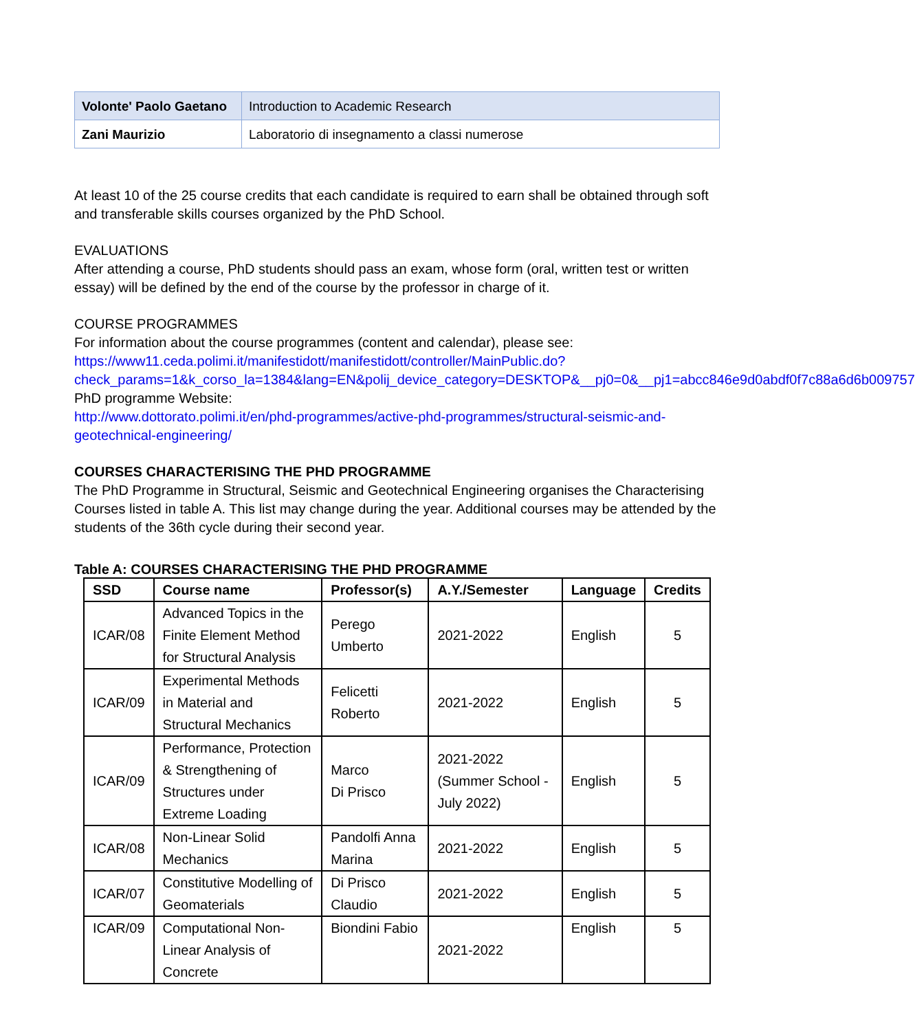| Volonte' Paolo Gaetano | Introduction to Academic Research |
| Zani Maurizio | Laboratorio di insegnamento a classi numerose |
At least 10 of the 25 course credits that each candidate is required to earn shall be obtained through soft and transferable skills courses organized by the PhD School.
EVALUATIONS
After attending a course, PhD students should pass an exam, whose form (oral, written test or written essay) will be defined by the end of the course by the professor in charge of it.
COURSE PROGRAMMES
For information about the course programmes (content and calendar), please see:
https://www11.ceda.polimi.it/manifestidott/manifestidott/controller/MainPublic.do?check_params=1&k_corso_la=1384&lang=EN&polij_device_category=DESKTOP&__pj0=0&__pj1=abcc846e9d0abdf0f7c88a6d6b009757
PhD programme Website:
http://www.dottorato.polimi.it/en/phd-programmes/active-phd-programmes/structural-seismic-and-geotechnical-engineering/
COURSES CHARACTERISING THE PHD PROGRAMME
The PhD Programme in Structural, Seismic and Geotechnical Engineering organises the Characterising Courses listed in table A. This list may change during the year. Additional courses may be attended by the students of the 36th cycle during their second year.
Table A: COURSES CHARACTERISING THE PHD PROGRAMME
| SSD | Course name | Professor(s) | A.Y./Semester | Language | Credits |
| --- | --- | --- | --- | --- | --- |
| ICAR/08 | Advanced Topics in the Finite Element Method for Structural Analysis | Perego Umberto | 2021-2022 | English | 5 |
| ICAR/09 | Experimental Methods in Material and Structural Mechanics | Felicetti Roberto | 2021-2022 | English | 5 |
| ICAR/09 | Performance, Protection & Strengthening of Structures under Extreme Loading | Marco Di Prisco | 2021-2022 (Summer School - July 2022) | English | 5 |
| ICAR/08 | Non-Linear Solid Mechanics | Pandolfi Anna Marina | 2021-2022 | English | 5 |
| ICAR/07 | Constitutive Modelling of Geomaterials | Di Prisco Claudio | 2021-2022 | English | 5 |
| ICAR/09 | Computational Non-Linear Analysis of Concrete | Biondini Fabio | 2021-2022 | English | 5 |